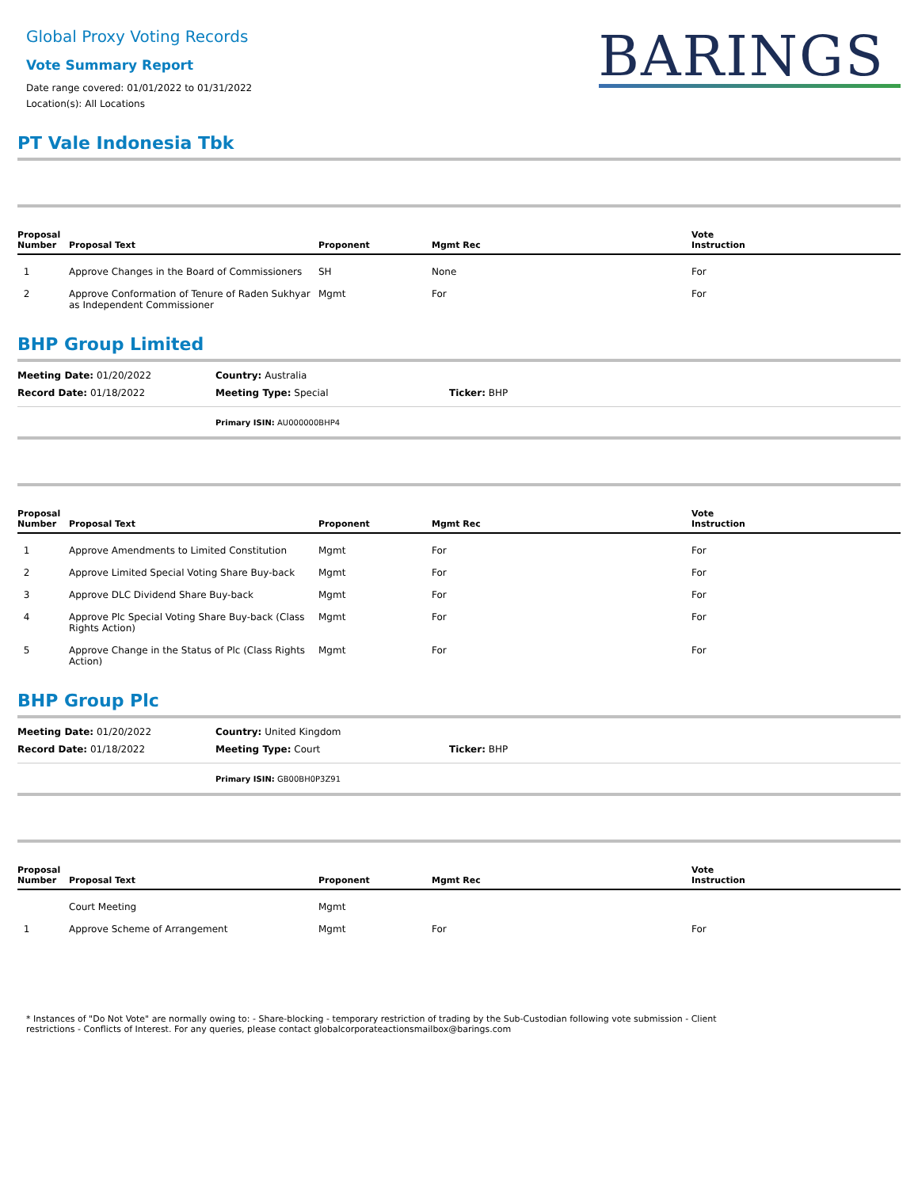Global Proxy Voting Records
Vote Summary Report
Date range covered: 01/01/2022 to 01/31/2022
Location(s): All Locations
BARINGS
PT Vale Indonesia Tbk
| Proposal Number | Proposal Text | Proponent | Mgmt Rec | Vote Instruction |
| --- | --- | --- | --- | --- |
| 1 | Approve Changes in the Board of Commissioners | SH | None | For |
| 2 | Approve Conformation of Tenure of Raden Sukhyar as Independent Commissioner | Mgmt | For | For |
BHP Group Limited
Meeting Date: 01/20/2022
Country: Australia
Record Date: 01/18/2022
Meeting Type: Special
Ticker: BHP
Primary ISIN: AU000000BHP4
| Proposal Number | Proposal Text | Proponent | Mgmt Rec | Vote Instruction |
| --- | --- | --- | --- | --- |
| 1 | Approve Amendments to Limited Constitution | Mgmt | For | For |
| 2 | Approve Limited Special Voting Share Buy-back | Mgmt | For | For |
| 3 | Approve DLC Dividend Share Buy-back | Mgmt | For | For |
| 4 | Approve Plc Special Voting Share Buy-back (Class Rights Action) | Mgmt | For | For |
| 5 | Approve Change in the Status of Plc (Class Rights Action) | Mgmt | For | For |
BHP Group Plc
Meeting Date: 01/20/2022
Country: United Kingdom
Record Date: 01/18/2022
Meeting Type: Court
Ticker: BHP
Primary ISIN: GB00BH0P3Z91
| Proposal Number | Proposal Text | Proponent | Mgmt Rec | Vote Instruction |
| --- | --- | --- | --- | --- |
| | Court Meeting | Mgmt | | |
| 1 | Approve Scheme of Arrangement | Mgmt | For | For |
* Instances of "Do Not Vote" are normally owing to: - Share-blocking - temporary restriction of trading by the Sub-Custodian following vote submission - Client restrictions - Conflicts of Interest. For any queries, please contact globalcorporateactionsmailbox@barings.com